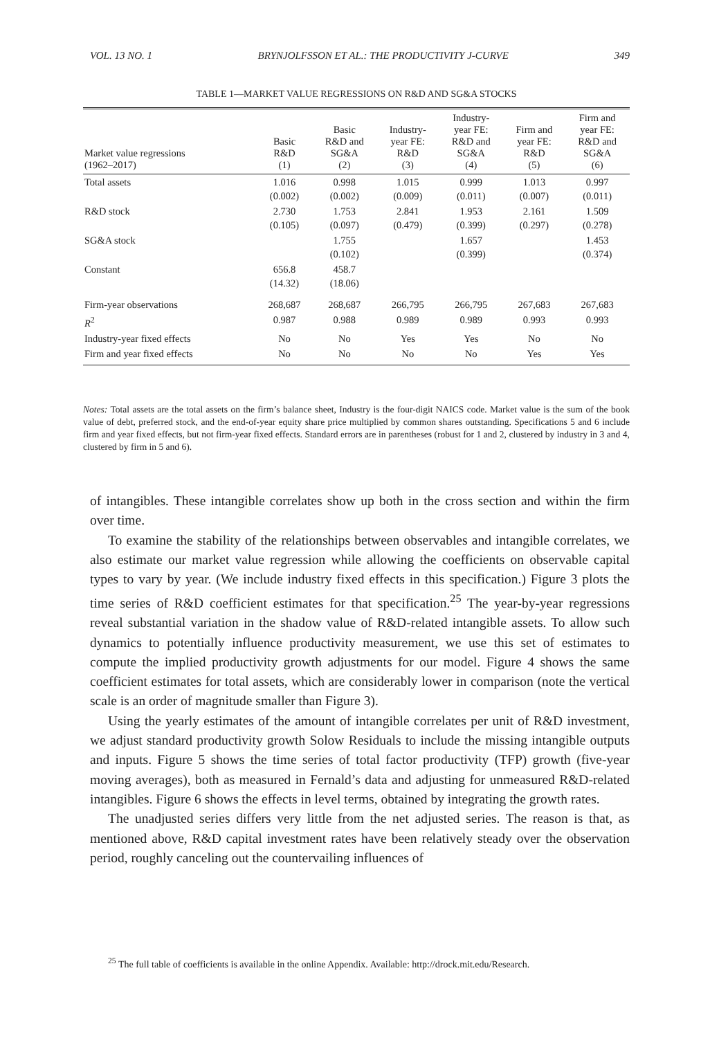VOL. 13 NO. 1 BRYNJOLFSSON ET AL.: THE PRODUCTIVITY J-CURVE 349
TABLE 1—MARKET VALUE REGRESSIONS ON R&D AND SG&A STOCKS
| Market value regressions (1962–2017) | Basic R&D (1) | Basic R&D and SG&A (2) | Industry- year FE: R&D (3) | Industry- year FE: R&D and SG&A (4) | Firm and year FE: R&D (5) | Firm and year FE: R&D and SG&A (6) |
| --- | --- | --- | --- | --- | --- | --- |
| Total assets | 1.016 (0.002) | 0.998 (0.002) | 1.015 (0.009) | 0.999 (0.011) | 1.013 (0.007) | 0.997 (0.011) |
| R&D stock | 2.730 (0.105) | 1.753 (0.097) | 2.841 (0.479) | 1.953 (0.399) | 2.161 (0.297) | 1.509 (0.278) |
| SG&A stock | | 1.755 (0.102) | | 1.657 (0.399) | | 1.453 (0.374) |
| Constant | 656.8 (14.32) | 458.7 (18.06) | | | | |
| Firm-year observations | 268,687 | 268,687 | 266,795 | 266,795 | 267,683 | 267,683 |
| R<sup>2</sup> | 0.987 | 0.988 | 0.989 | 0.989 | 0.993 | 0.993 |
| Industry-year fixed effects | No | No | Yes | Yes | No | No |
| Firm and year fixed effects | No | No | No | No | Yes | Yes |
Notes: Total assets are the total assets on the firm’s balance sheet, Industry is the four-digit NAICS code. Market value is the sum of the book value of debt, preferred stock, and the end-of-year equity share price multiplied by common shares outstanding. Specifications 5 and 6 include firm and year fixed effects, but not firm-year fixed effects. Standard errors are in parentheses (robust for 1 and 2, clustered by industry in 3 and 4, clustered by firm in 5 and 6).
of intangibles. These intangible correlates show up both in the cross section and within the firm over time.
To examine the stability of the relationships between observables and intangible correlates, we also estimate our market value regression while allowing the coefficients on observable capital types to vary by year. (We include industry fixed effects in this specification.) Figure 3 plots the time series of R&D coefficient estimates for that specification.<sup>25</sup> The year-by-year regressions reveal substantial variation in the shadow value of R&D-related intangible assets. To allow such dynamics to potentially influence productivity measurement, we use this set of estimates to compute the implied productivity growth adjustments for our model. Figure 4 shows the same coefficient estimates for total assets, which are considerably lower in comparison (note the vertical scale is an order of magnitude smaller than Figure 3).
Using the yearly estimates of the amount of intangible correlates per unit of R&D investment, we adjust standard productivity growth Solow Residuals to include the missing intangible outputs and inputs. Figure 5 shows the time series of total factor productivity (TFP) growth (five-year moving averages), both as measured in Fernald’s data and adjusting for unmeasured R&D-related intangibles. Figure 6 shows the effects in level terms, obtained by integrating the growth rates.
The unadjusted series differs very little from the net adjusted series. The reason is that, as mentioned above, R&D capital investment rates have been relatively steady over the observation period, roughly canceling out the countervailing influences of
<sup>25</sup> The full table of coefficients is available in the online Appendix. Available: http://drock.mit.edu/Research.